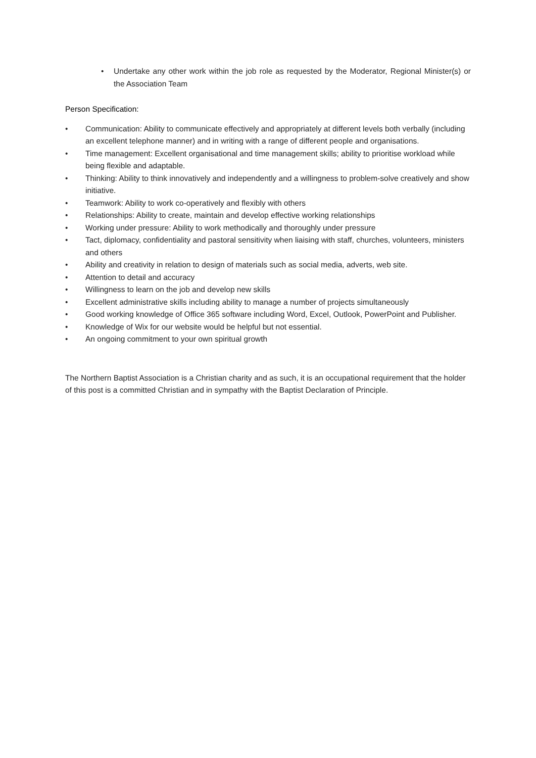• Undertake any other work within the job role as requested by the Moderator, Regional Minister(s) or the Association Team
Person Specification:
• Communication: Ability to communicate effectively and appropriately at different levels both verbally (including an excellent telephone manner) and in writing with a range of different people and organisations.
• Time management: Excellent organisational and time management skills; ability to prioritise workload while being flexible and adaptable.
• Thinking: Ability to think innovatively and independently and a willingness to problem-solve creatively and show initiative.
• Teamwork: Ability to work co-operatively and flexibly with others
• Relationships: Ability to create, maintain and develop effective working relationships
• Working under pressure: Ability to work methodically and thoroughly under pressure
• Tact, diplomacy, confidentiality and pastoral sensitivity when liaising with staff, churches, volunteers, ministers and others
• Ability and creativity in relation to design of materials such as social media, adverts, web site.
• Attention to detail and accuracy
• Willingness to learn on the job and develop new skills
• Excellent administrative skills including ability to manage a number of projects simultaneously
• Good working knowledge of Office 365 software including Word, Excel, Outlook, PowerPoint and Publisher.
• Knowledge of Wix for our website would be helpful but not essential.
• An ongoing commitment to your own spiritual growth
The Northern Baptist Association is a Christian charity and as such, it is an occupational requirement that the holder of this post is a committed Christian and in sympathy with the Baptist Declaration of Principle.